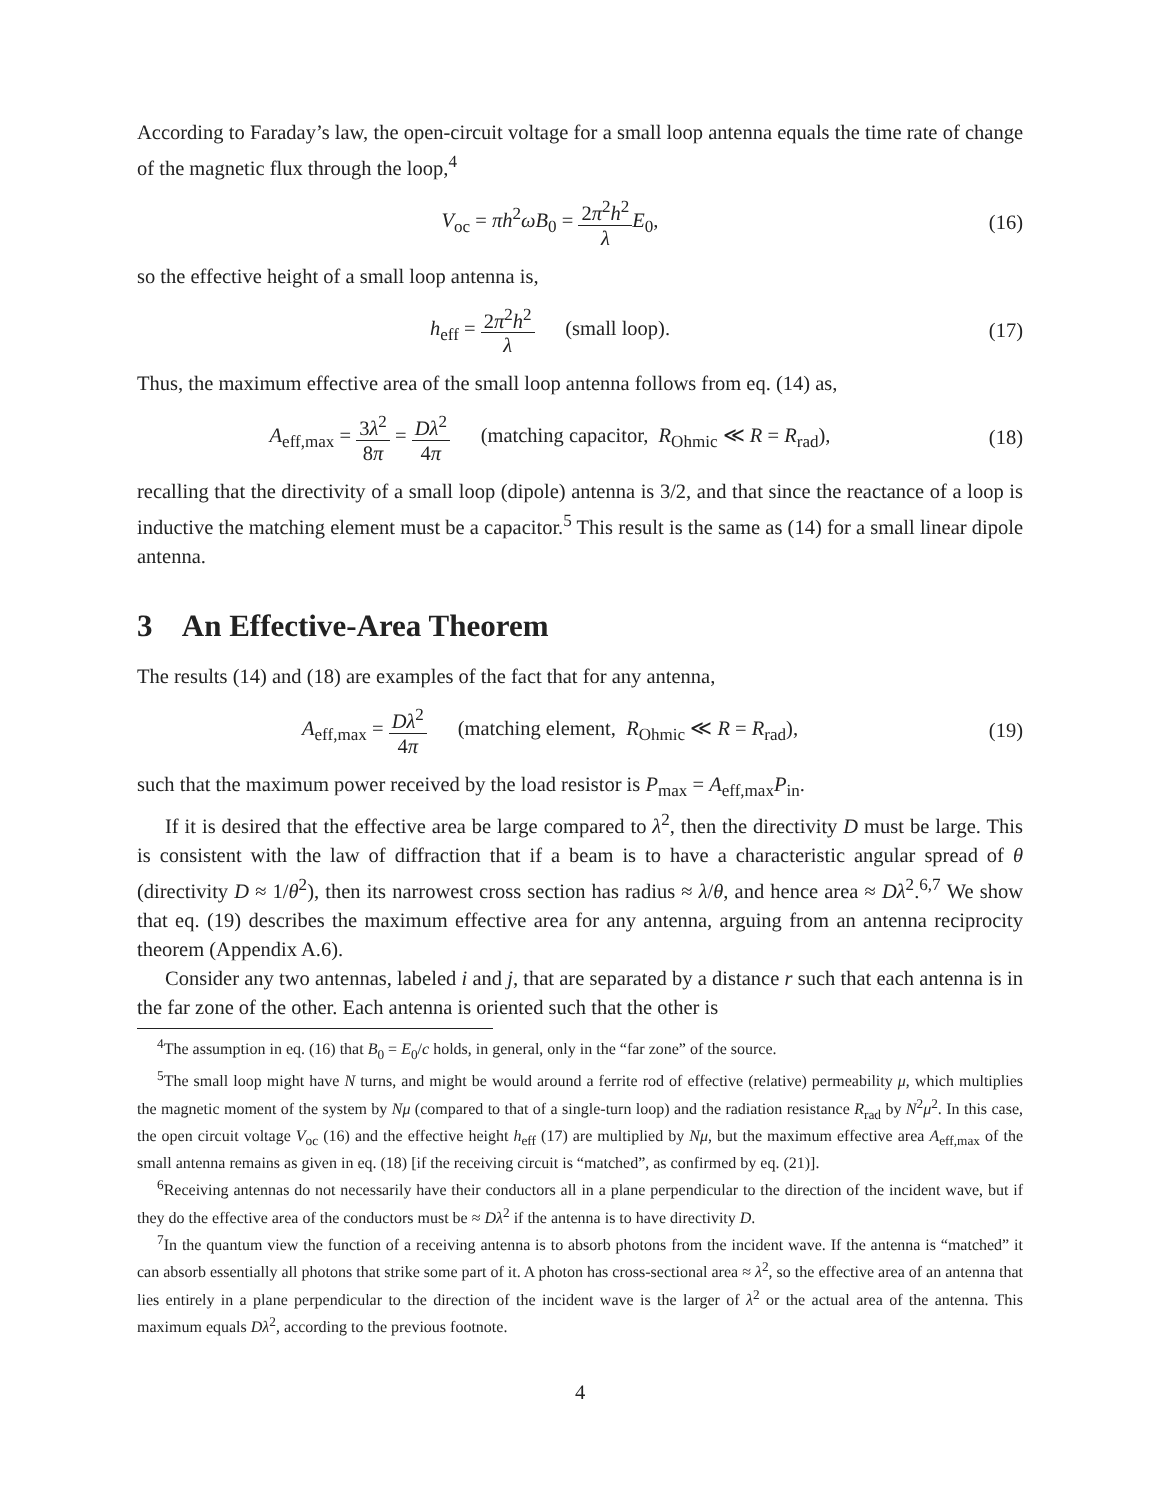According to Faraday’s law, the open-circuit voltage for a small loop antenna equals the time rate of change of the magnetic flux through the loop,<sup>4</sup>
V<sub>oc</sub> = πh<sup>2</sup>ωB<sub>0</sub> = 2π<sup>2</sup>h<sup>2</sup> λ E<sub>0</sub>, (16)
so the effective height of a small loop antenna is,
h<sub>eff</sub> = 2π<sup>2</sup>h<sup>2</sup> λ (small loop).
(17)
Thus, the maximum effective area of the small loop antenna follows from eq. (14) as,
A<sub>eff,max</sub> = 3λ<sup>2</sup> 8π = Dλ<sup>2</sup> 4π (matching capacitor, R<sub>Ohmic</sub> ≪ R = R<sub>rad</sub>),
(18)
recalling that the directivity of a small loop (dipole) antenna is 3/2, and that since the reactance of a loop is inductive the matching element must be a capacitor.<sup>5</sup> This result is the same as (14) for a small linear dipole antenna.
3 An Effective-Area Theorem
The results (14) and (18) are examples of the fact that for any antenna,
A<sub>eff,max</sub> = Dλ<sup>2</sup> 4π (matching element, R<sub>Ohmic</sub> ≪ R = R<sub>rad</sub>),
(19)
such that the maximum power received by the load resistor is P<sub>max</sub> = A<sub>eff,max</sub>P<sub>in</sub>.
If it is desired that the effective area be large compared to λ<sup>2</sup>, then the directivity D must be large. This is consistent with the law of diffraction that if a beam is to have a characteristic angular spread of θ (directivity D ≈ 1/θ<sup>2</sup>), then its narrowest cross section has radius ≈ λ/θ, and hence area ≈ Dλ<sup>2</sup>.<sup>6,7</sup> We show that eq. (19) describes the maximum effective area for any antenna, arguing from an antenna reciprocity theorem (Appendix A.6).
Consider any two antennas, labeled i and j, that are separated by a distance r such that each antenna is in the far zone of the other. Each antenna is oriented such that the other is
<sup>4</sup> The assumption in eq. (16) that B<sub>0</sub> = E<sub>0</sub>/c holds, in general, only in the “far zone” of the source.
<sup>5</sup> The small loop might have N turns, and might be would around a ferrite rod of effective (relative) permeability μ, which multiplies the magnetic moment of the system by Nμ (compared to that of a single-turn loop) and the radiation resistance R<sub>rad</sub> by N<sup>2</sup>μ<sup>2</sup>. In this case, the open circuit voltage V<sub>oc</sub> (16) and the effective height h<sub>eff</sub> (17) are multiplied by Nμ, but the maximum effective area A<sub>eff,max</sub> of the small antenna remains as given in eq. (18) [if the receiving circuit is “matched”, as confirmed by eq. (21)].
<sup>6</sup> Receiving antennas do not necessarily have their conductors all in a plane perpendicular to the direction of the incident wave, but if they do the effective area of the conductors must be ≈ Dλ<sup>2</sup> if the antenna is to have directivity D.
<sup>7</sup> In the quantum view the function of a receiving antenna is to absorb photons from the incident wave. If the antenna is “matched” it can absorb essentially all photons that strike some part of it. A photon has cross-sectional area ≈ λ<sup>2</sup>, so the effective area of an antenna that lies entirely in a plane perpendicular to the direction of the incident wave is the larger of λ<sup>2</sup> or the actual area of the antenna. This maximum equals Dλ<sup>2</sup>, according to the previous footnote.
4